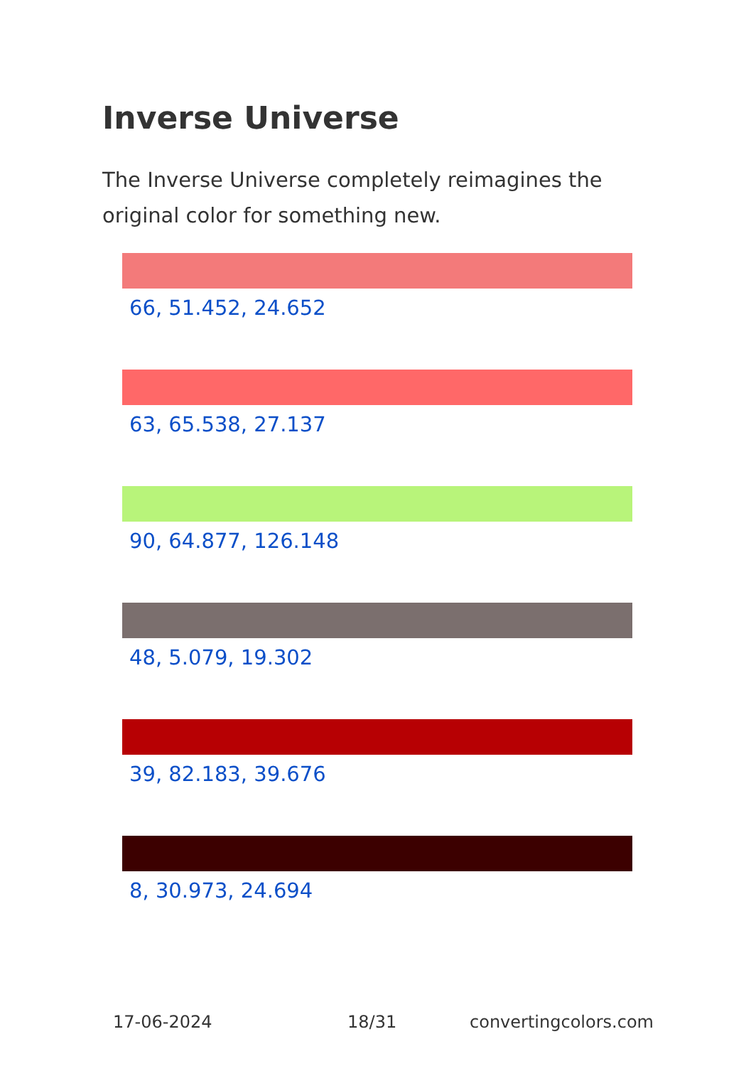Inverse Universe
The Inverse Universe completely reimagines the original color for something new.
66, 51.452, 24.652
63, 65.538, 27.137
90, 64.877, 126.148
48, 5.079, 19.302
39, 82.183, 39.676
8, 30.973, 24.694
17-06-2024 18/31 convertingcolors.com